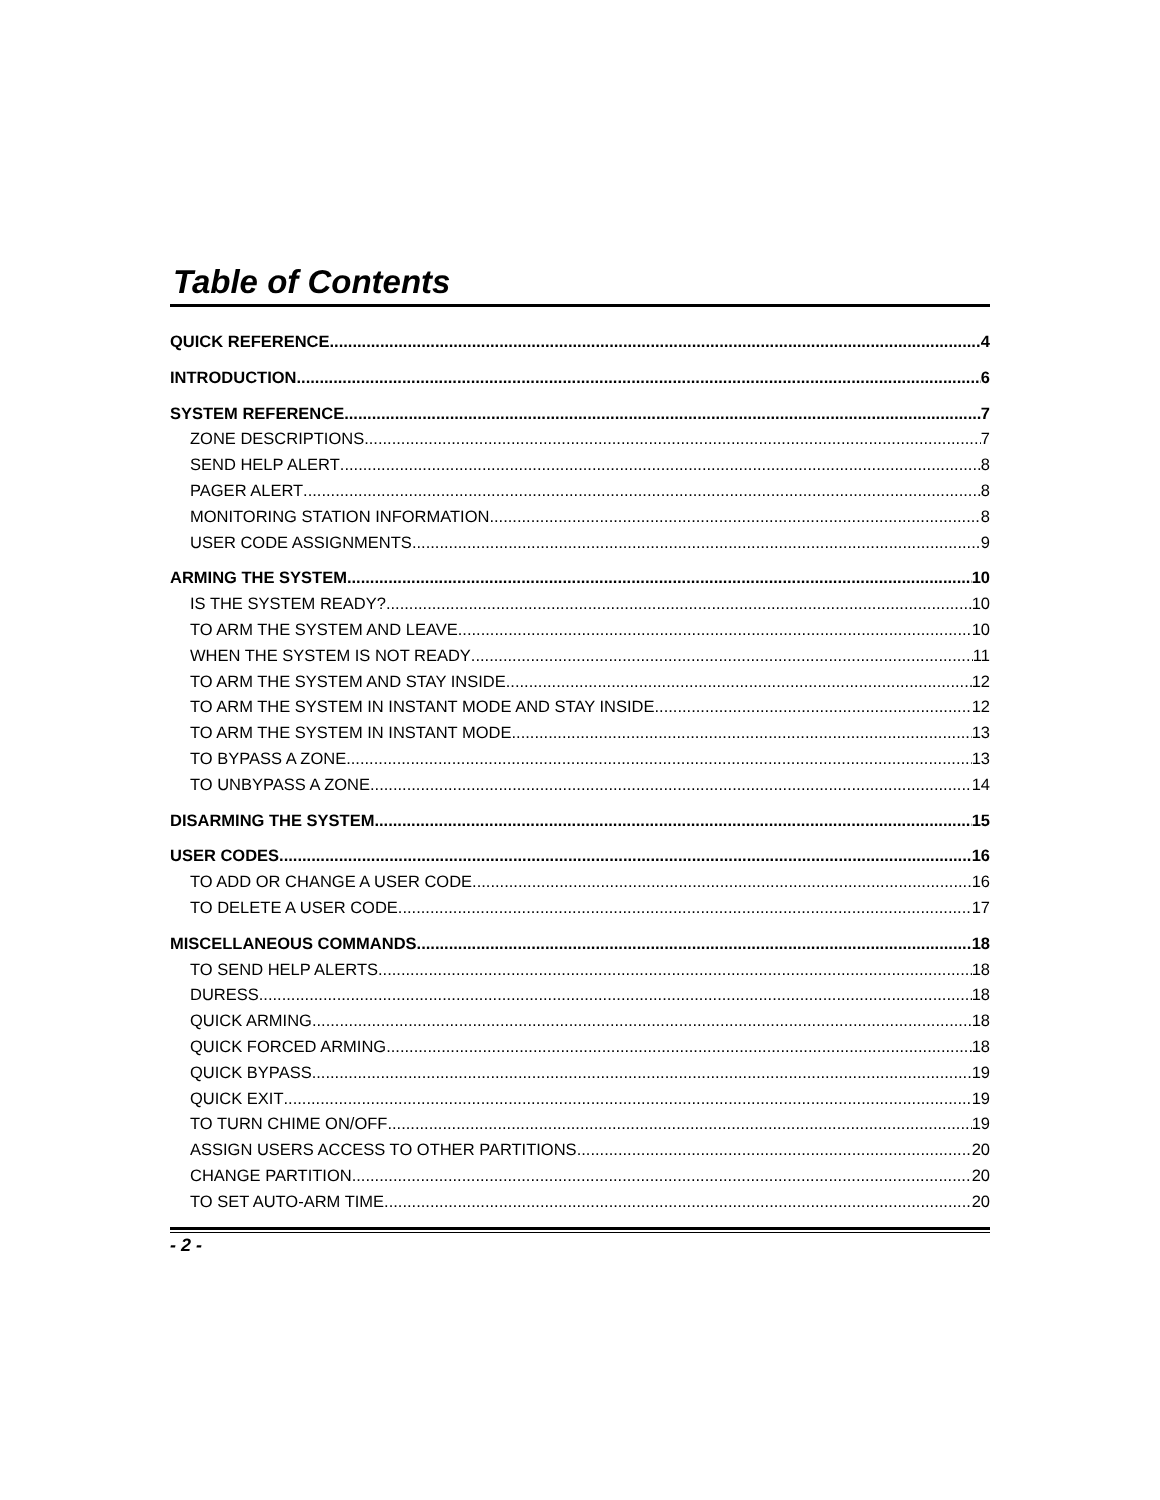Table of Contents
QUICK REFERENCE 4
INTRODUCTION 6
SYSTEM REFERENCE 7
ZONE DESCRIPTIONS 7
SEND HELP ALERT 8
PAGER ALERT 8
MONITORING STATION INFORMATION 8
USER CODE ASSIGNMENTS 9
ARMING THE SYSTEM 10
IS THE SYSTEM READY? 10
TO ARM THE SYSTEM AND LEAVE 10
WHEN THE SYSTEM IS NOT READY 11
TO ARM THE SYSTEM AND STAY INSIDE 12
TO ARM THE SYSTEM IN INSTANT MODE AND STAY INSIDE 12
TO ARM THE SYSTEM IN INSTANT MODE 13
TO BYPASS A ZONE 13
TO UNBYPASS A ZONE 14
DISARMING THE SYSTEM 15
USER CODES 16
TO ADD OR CHANGE A USER CODE 16
TO DELETE A USER CODE 17
MISCELLANEOUS COMMANDS 18
TO SEND HELP ALERTS 18
DURESS 18
QUICK ARMING 18
QUICK FORCED ARMING 18
QUICK BYPASS 19
QUICK EXIT 19
TO TURN CHIME ON/OFF 19
ASSIGN USERS ACCESS TO OTHER PARTITIONS 20
CHANGE PARTITION 20
TO SET AUTO-ARM TIME 20
- 2 -